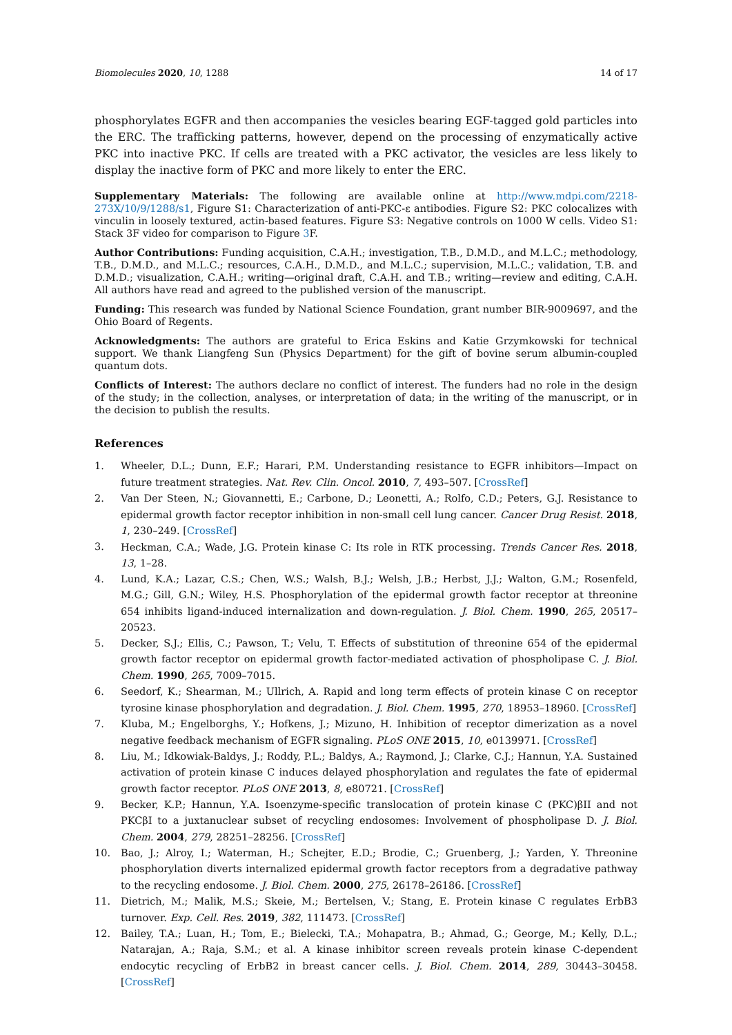Biomolecules 2020, 10, 1288 14 of 17
phosphorylates EGFR and then accompanies the vesicles bearing EGF-tagged gold particles into the ERC. The trafficking patterns, however, depend on the processing of enzymatically active PKC into inactive PKC. If cells are treated with a PKC activator, the vesicles are less likely to display the inactive form of PKC and more likely to enter the ERC.
Supplementary Materials: The following are available online at http://www.mdpi.com/2218-273X/10/9/1288/s1, Figure S1: Characterization of anti-PKC-ε antibodies. Figure S2: PKC colocalizes with vinculin in loosely textured, actin-based features. Figure S3: Negative controls on 1000 W cells. Video S1: Stack 3F video for comparison to Figure 3 F.
Author Contributions: Funding acquisition, C.A.H.; investigation, T.B., D.M.D., and M.L.C.; methodology, T.B., D.M.D., and M.L.C.; resources, C.A.H., D.M.D., and M.L.C.; supervision, M.L.C.; validation, T.B. and D.M.D.; visualization, C.A.H.; writing—original draft, C.A.H. and T.B.; writing—review and editing, C.A.H. All authors have read and agreed to the published version of the manuscript.
Funding: This research was funded by National Science Foundation, grant number BIR-9009697, and the Ohio Board of Regents.
Acknowledgments: The authors are grateful to Erica Eskins and Katie Grzymkowski for technical support. We thank Liangfeng Sun (Physics Department) for the gift of bovine serum albumin-coupled quantum dots.
Conflicts of Interest: The authors declare no conflict of interest. The funders had no role in the design of the study; in the collection, analyses, or interpretation of data; in the writing of the manuscript, or in the decision to publish the results.
References
1. Wheeler, D.L.; Dunn, E.F.; Harari, P.M. Understanding resistance to EGFR inhibitors—Impact on future treatment strategies. Nat. Rev. Clin. Oncol. 2010, 7, 493–507. [CrossRef]
2. Van Der Steen, N.; Giovannetti, E.; Carbone, D.; Leonetti, A.; Rolfo, C.D.; Peters, G.J. Resistance to epidermal growth factor receptor inhibition in non-small cell lung cancer. Cancer Drug Resist. 2018, 1, 230–249. [CrossRef]
3. Heckman, C.A.; Wade, J.G. Protein kinase C: Its role in RTK processing. Trends Cancer Res. 2018, 13, 1–28.
4. Lund, K.A.; Lazar, C.S.; Chen, W.S.; Walsh, B.J.; Welsh, J.B.; Herbst, J.J.; Walton, G.M.; Rosenfeld, M.G.; Gill, G.N.; Wiley, H.S. Phosphorylation of the epidermal growth factor receptor at threonine 654 inhibits ligand-induced internalization and down-regulation. J. Biol. Chem. 1990, 265, 20517–20523.
5. Decker, S.J.; Ellis, C.; Pawson, T.; Velu, T. Effects of substitution of threonine 654 of the epidermal growth factor receptor on epidermal growth factor-mediated activation of phospholipase C. J. Biol. Chem. 1990, 265, 7009–7015.
6. Seedorf, K.; Shearman, M.; Ullrich, A. Rapid and long term effects of protein kinase C on receptor tyrosine kinase phosphorylation and degradation. J. Biol. Chem. 1995, 270, 18953–18960. [CrossRef]
7. Kluba, M.; Engelborghs, Y.; Hofkens, J.; Mizuno, H. Inhibition of receptor dimerization as a novel negative feedback mechanism of EGFR signaling. PLoS ONE 2015, 10, e0139971. [CrossRef]
8. Liu, M.; Idkowiak-Baldys, J.; Roddy, P.L.; Baldys, A.; Raymond, J.; Clarke, C.J.; Hannun, Y.A. Sustained activation of protein kinase C induces delayed phosphorylation and regulates the fate of epidermal growth factor receptor. PLoS ONE 2013, 8, e80721. [CrossRef]
9. Becker, K.P.; Hannun, Y.A. Isoenzyme-specific translocation of protein kinase C (PKC)βII and not PKCβI to a juxtanuclear subset of recycling endosomes: Involvement of phospholipase D. J. Biol. Chem. 2004, 279, 28251–28256. [CrossRef]
10. Bao, J.; Alroy, I.; Waterman, H.; Schejter, E.D.; Brodie, C.; Gruenberg, J.; Yarden, Y. Threonine phosphorylation diverts internalized epidermal growth factor receptors from a degradative pathway to the recycling endosome. J. Biol. Chem. 2000, 275, 26178–26186. [CrossRef]
11. Dietrich, M.; Malik, M.S.; Skeie, M.; Bertelsen, V.; Stang, E. Protein kinase C regulates ErbB3 turnover. Exp. Cell. Res. 2019, 382, 111473. [CrossRef]
12. Bailey, T.A.; Luan, H.; Tom, E.; Bielecki, T.A.; Mohapatra, B.; Ahmad, G.; George, M.; Kelly, D.L.; Natarajan, A.; Raja, S.M.; et al. A kinase inhibitor screen reveals protein kinase C-dependent endocytic recycling of ErbB2 in breast cancer cells. J. Biol. Chem. 2014, 289, 30443–30458. [CrossRef]